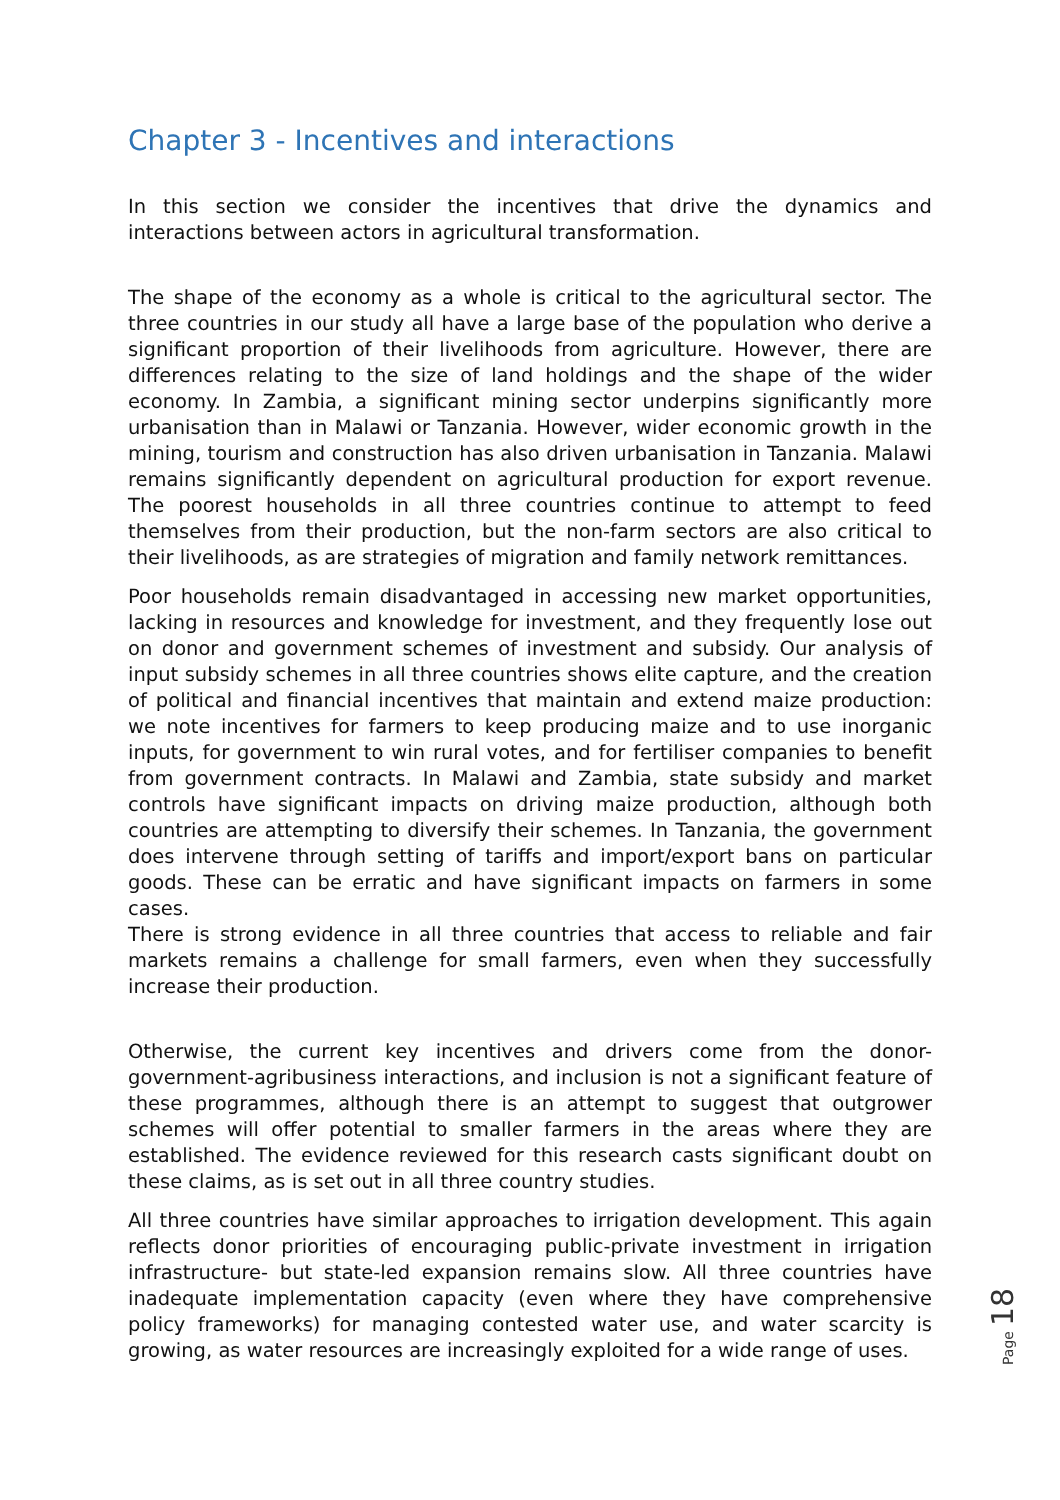Chapter 3 - Incentives and interactions
In this section we consider the incentives that drive the dynamics and interactions between actors in agricultural transformation.
The shape of the economy as a whole is critical to the agricultural sector. The three countries in our study all have a large base of the population who derive a significant proportion of their livelihoods from agriculture. However, there are differences relating to the size of land holdings and the shape of the wider economy. In Zambia, a significant mining sector underpins significantly more urbanisation than in Malawi or Tanzania. However, wider economic growth in the mining, tourism and construction has also driven urbanisation in Tanzania. Malawi remains significantly dependent on agricultural production for export revenue. The poorest households in all three countries continue to attempt to feed themselves from their production, but the non-farm sectors are also critical to their livelihoods, as are strategies of migration and family network remittances.
Poor households remain disadvantaged in accessing new market opportunities, lacking in resources and knowledge for investment, and they frequently lose out on donor and government schemes of investment and subsidy. Our analysis of input subsidy schemes in all three countries shows elite capture, and the creation of political and financial incentives that maintain and extend maize production: we note incentives for farmers to keep producing maize and to use inorganic inputs, for government to win rural votes, and for fertiliser companies to benefit from government contracts. In Malawi and Zambia, state subsidy and market controls have significant impacts on driving maize production, although both countries are attempting to diversify their schemes. In Tanzania, the government does intervene through setting of tariffs and import/export bans on particular goods. These can be erratic and have significant impacts on farmers in some cases.
There is strong evidence in all three countries that access to reliable and fair markets remains a challenge for small farmers, even when they successfully increase their production.
Otherwise, the current key incentives and drivers come from the donor-government-agribusiness interactions, and inclusion is not a significant feature of these programmes, although there is an attempt to suggest that outgrower schemes will offer potential to smaller farmers in the areas where they are established. The evidence reviewed for this research casts significant doubt on these claims, as is set out in all three country studies.
All three countries have similar approaches to irrigation development. This again reflects donor priorities of encouraging public-private investment in irrigation infrastructure- but state-led expansion remains slow. All three countries have inadequate implementation capacity (even where they have comprehensive policy frameworks) for managing contested water use, and water scarcity is growing, as water resources are increasingly exploited for a wide range of uses.
Page 18